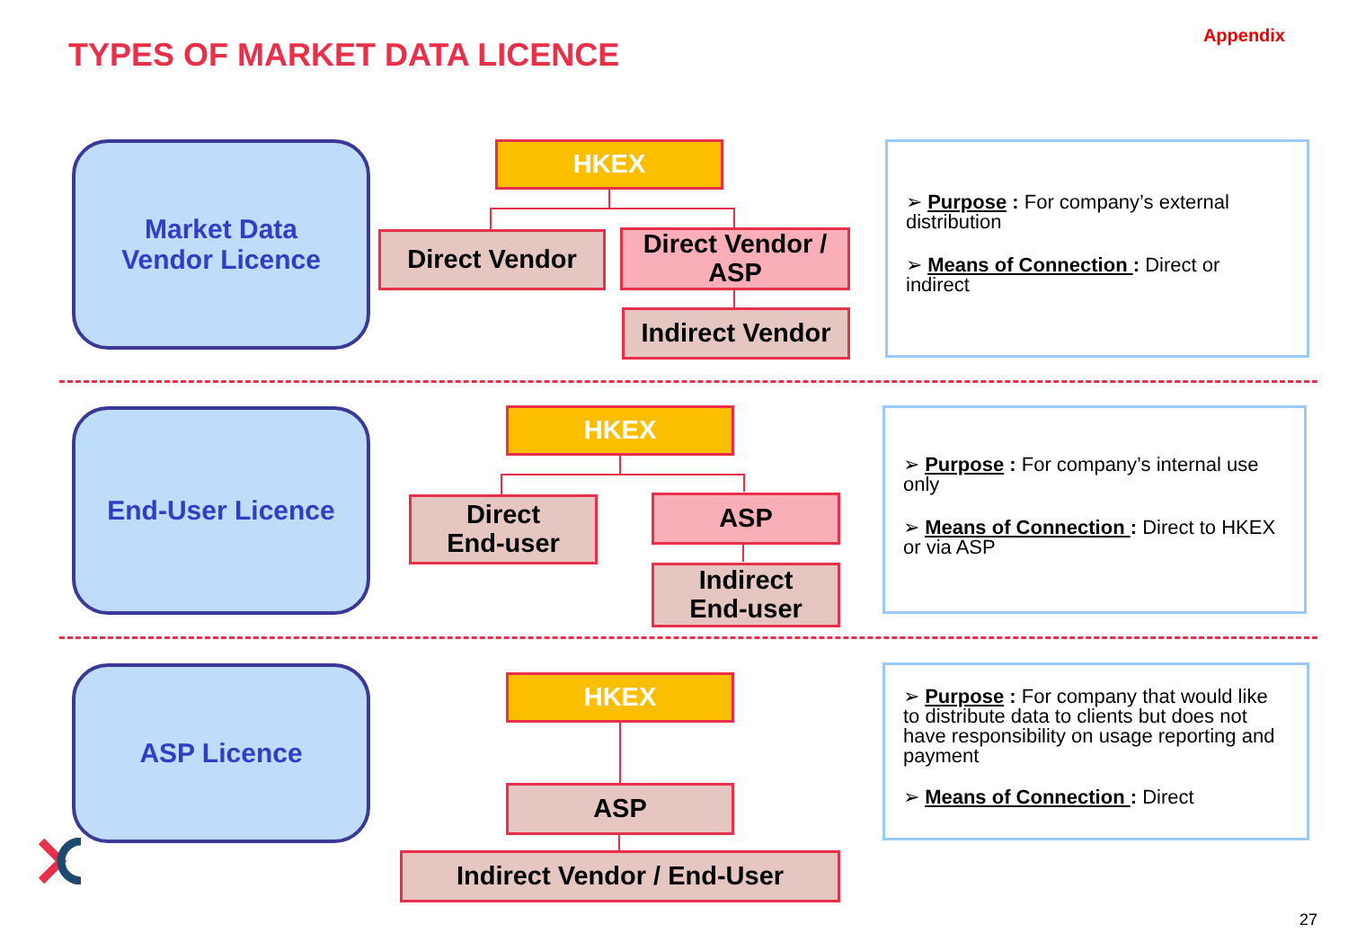TYPES OF MARKET DATA LICENCE
Appendix
Market Data
Vendor Licence
HKEX
Direct Vendor
Direct Vendor /
ASP
Indirect Vendor
➢ Purpose : For company’s external distribution
➢ Means of Connection : Direct or indirect
End-User Licence HKEX
Direct
End-user
ASP
Indirect
End-user
➢ Purpose : For company’s internal use only
➢ Means of Connection : Direct to HKEX or via ASP
ASP Licence HKEX
ASP
Indirect Vendor / End-User
➢ Purpose : For company that would like to distribute data to clients but does not have responsibility on usage reporting and payment
➢ Means of Connection : Direct
27